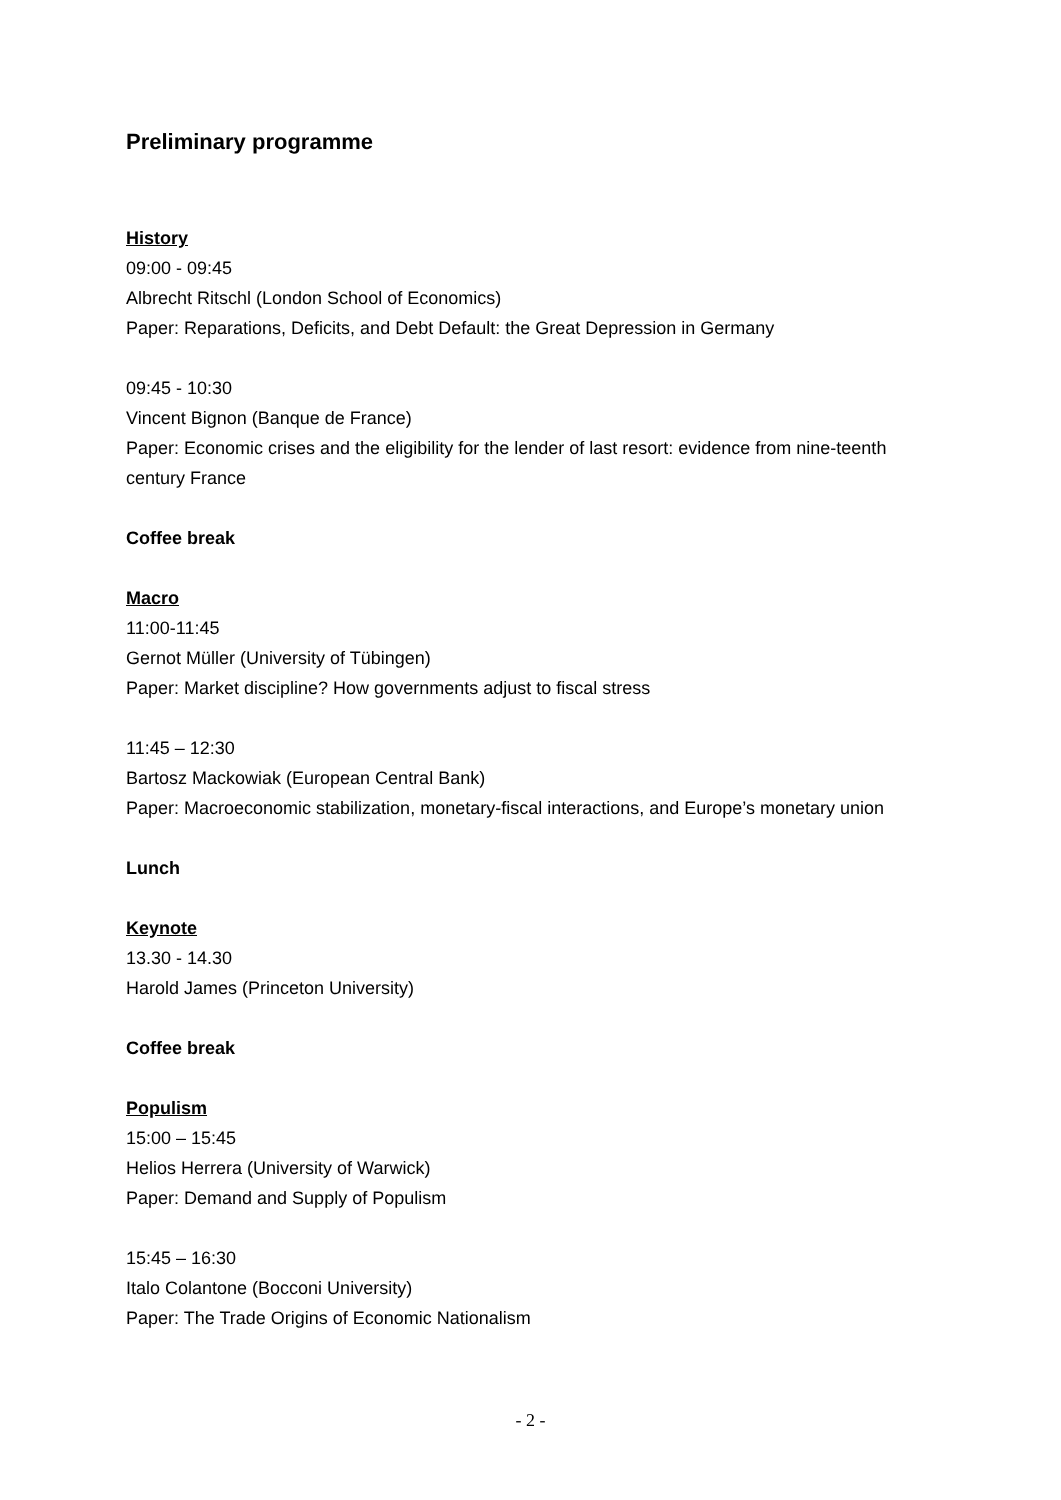Preliminary programme
History
09:00 - 09:45
Albrecht Ritschl (London School of Economics)
Paper: Reparations, Deficits, and Debt Default: the Great Depression in Germany
09:45 - 10:30
Vincent Bignon (Banque de France)
Paper: Economic crises and the eligibility for the lender of last resort: evidence from nine-teenth century France
Coffee break
Macro
11:00-11:45
Gernot Müller (University of Tübingen)
Paper: Market discipline? How governments adjust to fiscal stress
11:45 – 12:30
Bartosz Mackowiak (European Central Bank)
Paper: Macroeconomic stabilization, monetary-fiscal interactions, and Europe’s monetary union
Lunch
Keynote
13.30 - 14.30
Harold James (Princeton University)
Coffee break
Populism
15:00 – 15:45
Helios Herrera (University of Warwick)
Paper: Demand and Supply of Populism
15:45 – 16:30
Italo Colantone (Bocconi University)
Paper: The Trade Origins of Economic Nationalism
- 2 -